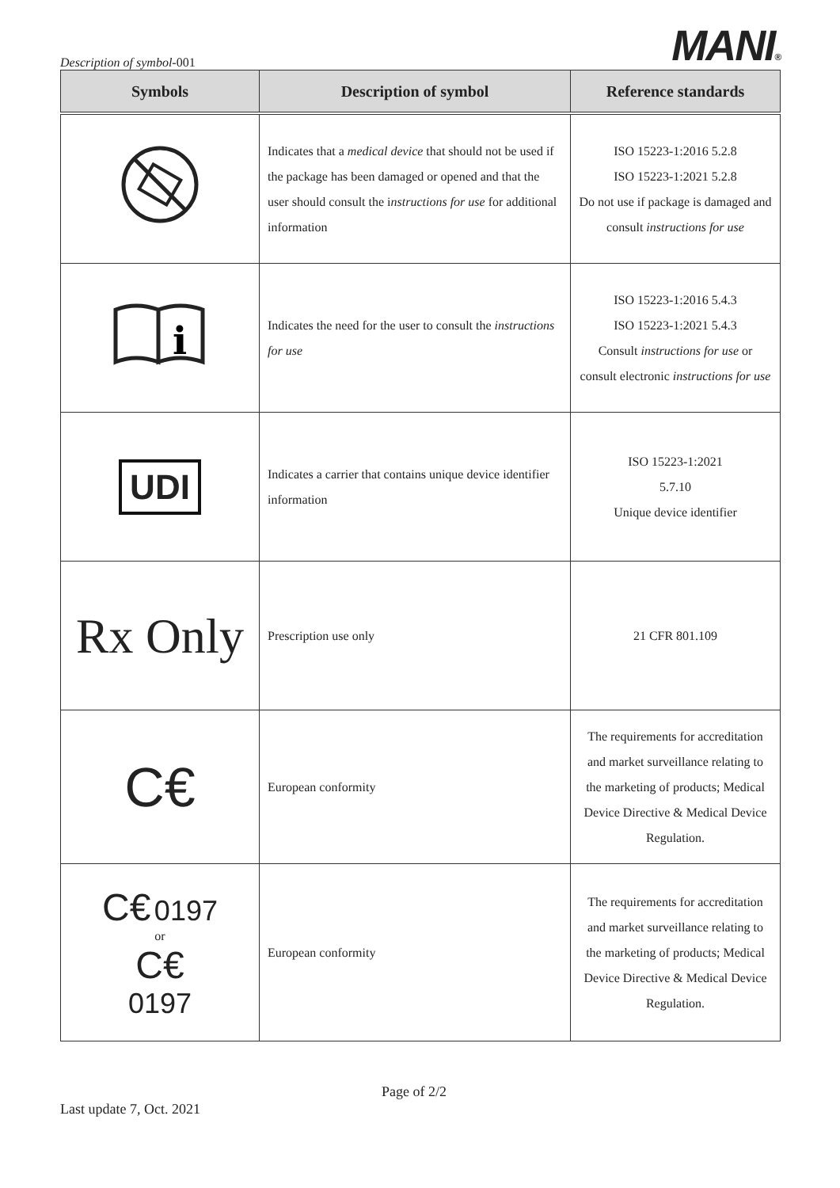Description of symbol-001
MANI®
| Symbols | Description of symbol | Reference standards |
| --- | --- | --- |
| | Indicates that a medical device that should not be used if the package has been damaged or opened and that the user should consult the i nstructions for use for additional information | ISO 15223-1:2016 5.2.8 ISO 15223-1:2021 5.2.8 Do not use if package is damaged and consult instructions for use |
| i | Indicates the need for the user to consult the instructions for use | ISO 15223-1:2016 5.4.3 ISO 15223-1:2021 5.4.3 Consult instructions for use or consult electronic instructions for use |
| UDI | Indicates a carrier that contains unique device identifier information | ISO 15223-1:2021 5.7.10 Unique device identifier |
| Rx Only | Prescription use only | 21 CFR 801.109 |
| C€ | European conformity | The requirements for accreditation and market surveillance relating to the marketing of products; Medical Device Directive & Medical Device Regulation. |
| C€ 0197 or C€ 0197 | European conformity | The requirements for accreditation and market surveillance relating to the marketing of products; Medical Device Directive & Medical Device Regulation. |
Page of 2/2
Last update 7, Oct. 2021